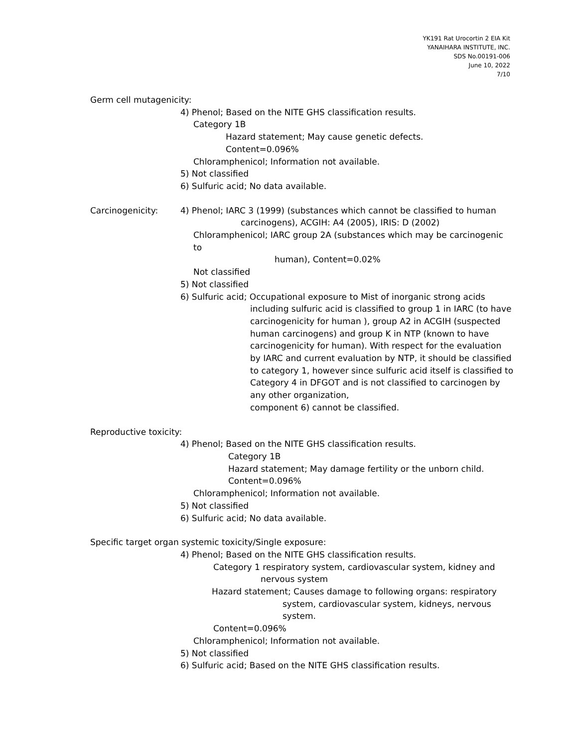YK191 Rat Urocortin 2 EIA Kit
YANAIHARA INSTITUTE, INC.
SDS No.00191-006
June 10, 2022
7/10
Germ cell mutagenicity:
4) Phenol; Based on the NITE GHS classification results.
Category 1B
Hazard statement; May cause genetic defects.
Content=0.096%
Chloramphenicol; Information not available.
5) Not classified
6) Sulfuric acid; No data available.
Carcinogenicity: 4) Phenol; IARC 3 (1999) (substances which cannot be classified to human
carcinogens), ACGIH: A4 (2005), IRIS: D (2002)
Chloramphenicol; IARC group 2A (substances which may be carcinogenic to
human), Content=0.02%
Not classified
5) Not classified
6) Sulfuric acid; Occupational exposure to Mist of inorganic strong acids
including sulfuric acid is classified to group 1 in IARC (to have carcinogenicity for human ), group A2 in ACGIH (suspected human carcinogens) and group K in NTP (known to have carcinogenicity for human). With respect for the evaluation by IARC and current evaluation by NTP, it should be classified to category 1, however since sulfuric acid itself is classified to Category 4 in DFGOT and is not classified to carcinogen by any other organization,
component 6) cannot be classified.
Reproductive toxicity:
4) Phenol; Based on the NITE GHS classification results.
Category 1B
Hazard statement; May damage fertility or the unborn child.
Content=0.096%
Chloramphenicol; Information not available.
5) Not classified
6) Sulfuric acid; No data available.
Specific target organ systemic toxicity/Single exposure:
4) Phenol; Based on the NITE GHS classification results.
Category 1 respiratory system, cardiovascular system, kidney and
nervous system
Hazard statement; Causes damage to following organs: respiratory
system, cardiovascular system, kidneys, nervous
system.
Content=0.096%
Chloramphenicol; Information not available.
5) Not classified
6) Sulfuric acid; Based on the NITE GHS classification results.